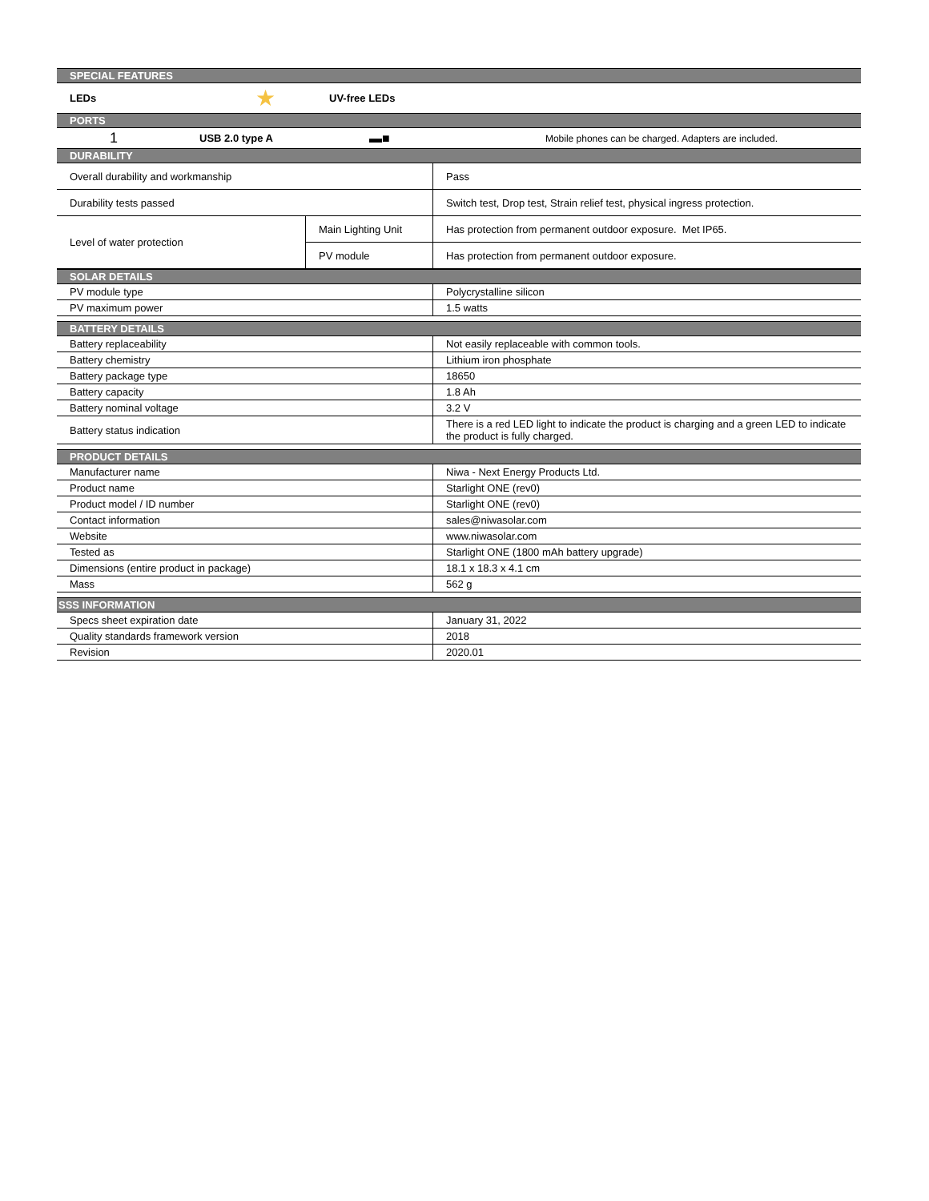| SPECIAL FEATURES | | |
| LEDs | ★ | UV-free LEDs |
| PORTS | | |
| 1 | USB 2.0 type A | ▬■ | Mobile phones can be charged. Adapters are included. |
| DURABILITY | | |
| Overall durability and workmanship | | Pass |
| Durability tests passed | | Switch test, Drop test, Strain relief test, physical ingress protection. |
| Level of water protection | Main Lighting Unit | Has protection from permanent outdoor exposure. Met IP65. |
| | PV module | Has protection from permanent outdoor exposure. |
| SOLAR DETAILS | |
| PV module type | Polycrystalline silicon |
| PV maximum power | 1.5 watts |
| BATTERY DETAILS | |
| Battery replaceability | Not easily replaceable with common tools. |
| Battery chemistry | Lithium iron phosphate |
| Battery package type | 18650 |
| Battery capacity | 1.8 Ah |
| Battery nominal voltage | 3.2 V |
| Battery status indication | There is a red LED light to indicate the product is charging and a green LED to indicate the product is fully charged. |
| PRODUCT DETAILS | |
| Manufacturer name | Niwa - Next Energy Products Ltd. |
| Product name | Starlight ONE (rev0) |
| Product model / ID number | Starlight ONE (rev0) |
| Contact information | sales@niwasolar.com |
| Website | www.niwasolar.com |
| Tested as | Starlight ONE (1800 mAh battery upgrade) |
| Dimensions (entire product in package) | 18.1 x 18.3 x 4.1 cm |
| Mass | 562 g |
| SSS INFORMATION | |
| Specs sheet expiration date | January 31, 2022 |
| Quality standards framework version | 2018 |
| Revision | 2020.01 |